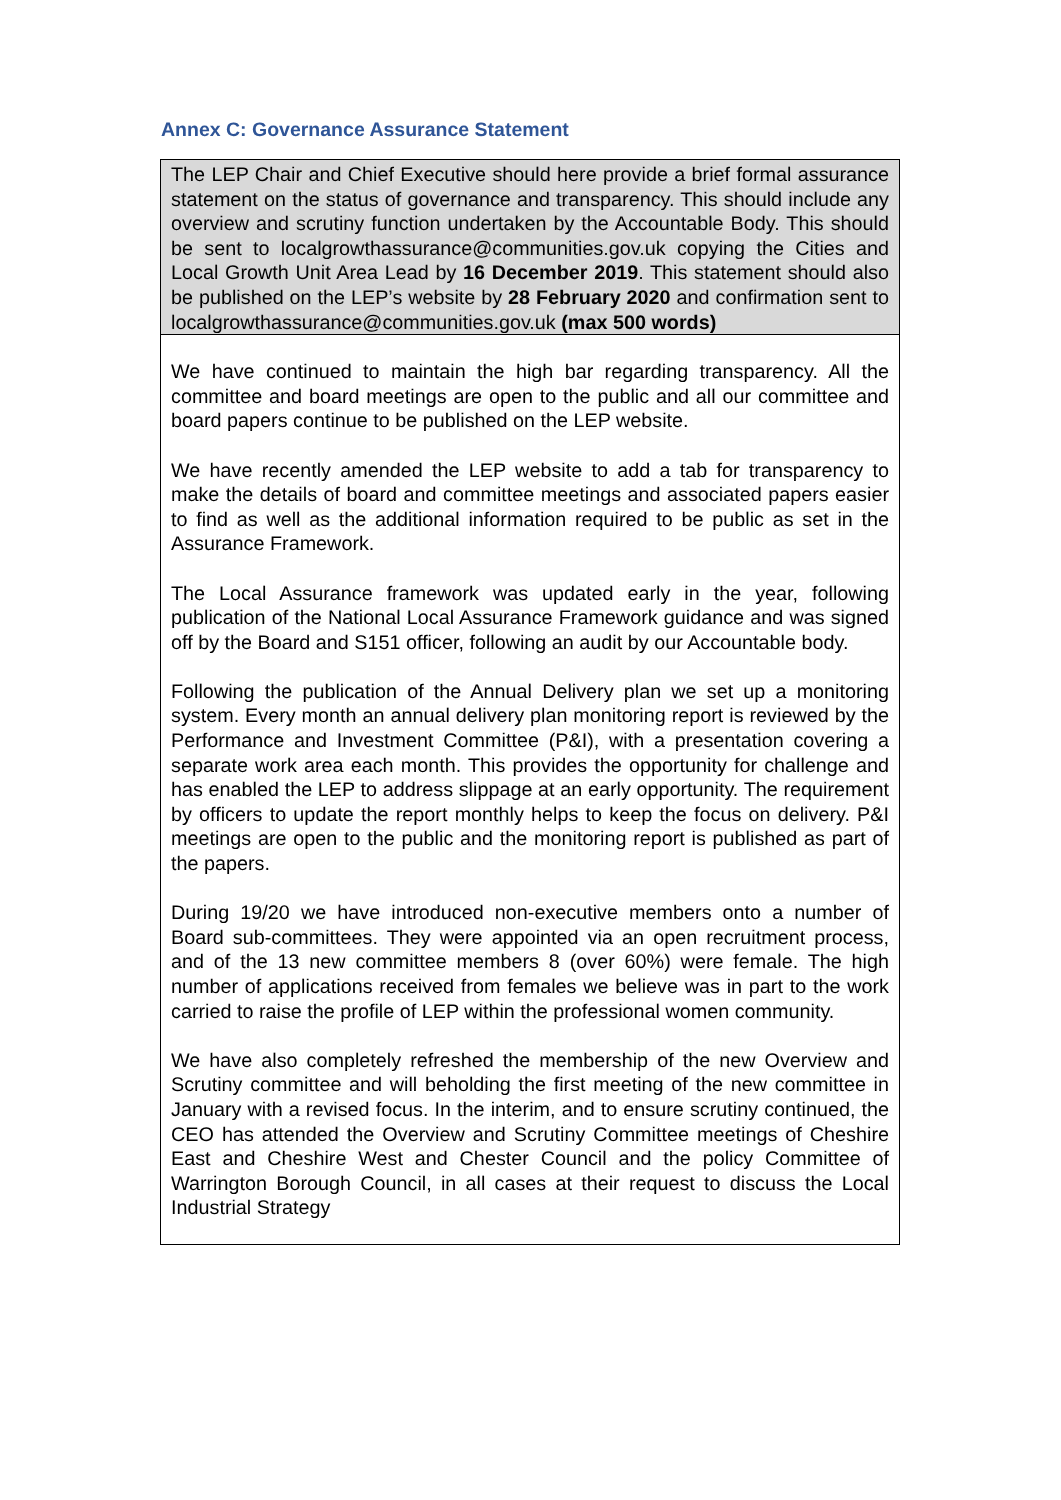Annex C: Governance Assurance Statement
| The LEP Chair and Chief Executive should here provide a brief formal assurance statement on the status of governance and transparency. This should include any overview and scrutiny function undertaken by the Accountable Body. This should be sent to localgrowthassurance@communities.gov.uk copying the Cities and Local Growth Unit Area Lead by 16 December 2019 . This statement should also be published on the LEP’s website by 28 February 2020 and confirmation sent to localgrowthassurance@communities.gov.uk (max 500 words) |
| We have continued to maintain the high bar regarding transparency. All the committee and board meetings are open to the public and all our committee and board papers continue to be published on the LEP website. We have recently amended the LEP website to add a tab for transparency to make the details of board and committee meetings and associated papers easier to find as well as the additional information required to be public as set in the Assurance Framework. The Local Assurance framework was updated early in the year, following publication of the National Local Assurance Framework guidance and was signed off by the Board and S151 officer, following an audit by our Accountable body. Following the publication of the Annual Delivery plan we set up a monitoring system. Every month an annual delivery plan monitoring report is reviewed by the Performance and Investment Committee (P&I), with a presentation covering a separate work area each month. This provides the opportunity for challenge and has enabled the LEP to address slippage at an early opportunity. The requirement by officers to update the report monthly helps to keep the focus on delivery. P&I meetings are open to the public and the monitoring report is published as part of the papers. During 19/20 we have introduced non-executive members onto a number of Board sub-committees. They were appointed via an open recruitment process, and of the 13 new committee members 8 (over 60%) were female. The high number of applications received from females we believe was in part to the work carried to raise the profile of LEP within the professional women community. We have also completely refreshed the membership of the new Overview and Scrutiny committee and will beholding the first meeting of the new committee in January with a revised focus. In the interim, and to ensure scrutiny continued, the CEO has attended the Overview and Scrutiny Committee meetings of Cheshire East and Cheshire West and Chester Council and the policy Committee of Warrington Borough Council, in all cases at their request to discuss the Local Industrial Strategy |